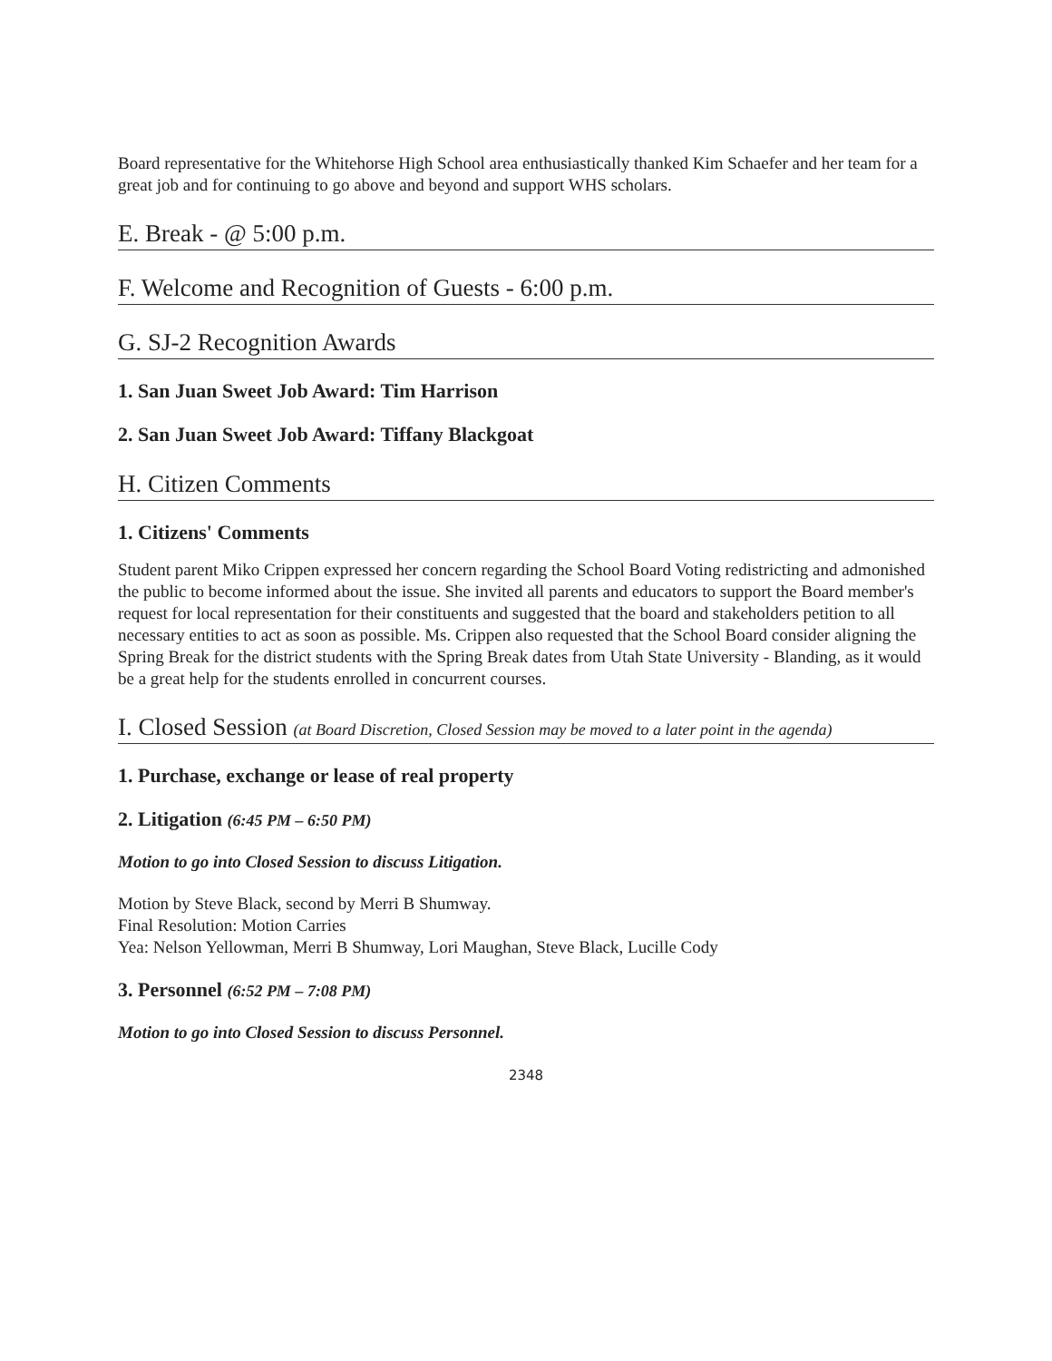Board representative for the Whitehorse High School area enthusiastically thanked Kim Schaefer and her team for a great job and for continuing to go above and beyond and support WHS scholars.
E. Break - @ 5:00 p.m.
F. Welcome and Recognition of Guests - 6:00 p.m.
G. SJ-2 Recognition Awards
1. San Juan Sweet Job Award: Tim Harrison
2. San Juan Sweet Job Award: Tiffany Blackgoat
H. Citizen Comments
1. Citizens' Comments
Student parent Miko Crippen expressed her concern regarding the School Board Voting redistricting and admonished the public to become informed about the issue. She invited all parents and educators to support the Board member's request for local representation for their constituents and suggested that the board and stakeholders petition to all necessary entities to act as soon as possible. Ms. Crippen also requested that the School Board consider aligning the Spring Break for the district students with the Spring Break dates from Utah State University - Blanding, as it would be a great help for the students enrolled in concurrent courses.
I. Closed Session (at Board Discretion, Closed Session may be moved to a later point in the agenda)
1. Purchase, exchange or lease of real property
2. Litigation (6:45 PM – 6:50 PM)
Motion to go into Closed Session to discuss Litigation.
Motion by Steve Black, second by Merri B Shumway.
Final Resolution: Motion Carries
Yea: Nelson Yellowman, Merri B Shumway, Lori Maughan, Steve Black, Lucille Cody
3. Personnel (6:52 PM – 7:08 PM)
Motion to go into Closed Session to discuss Personnel.
2348